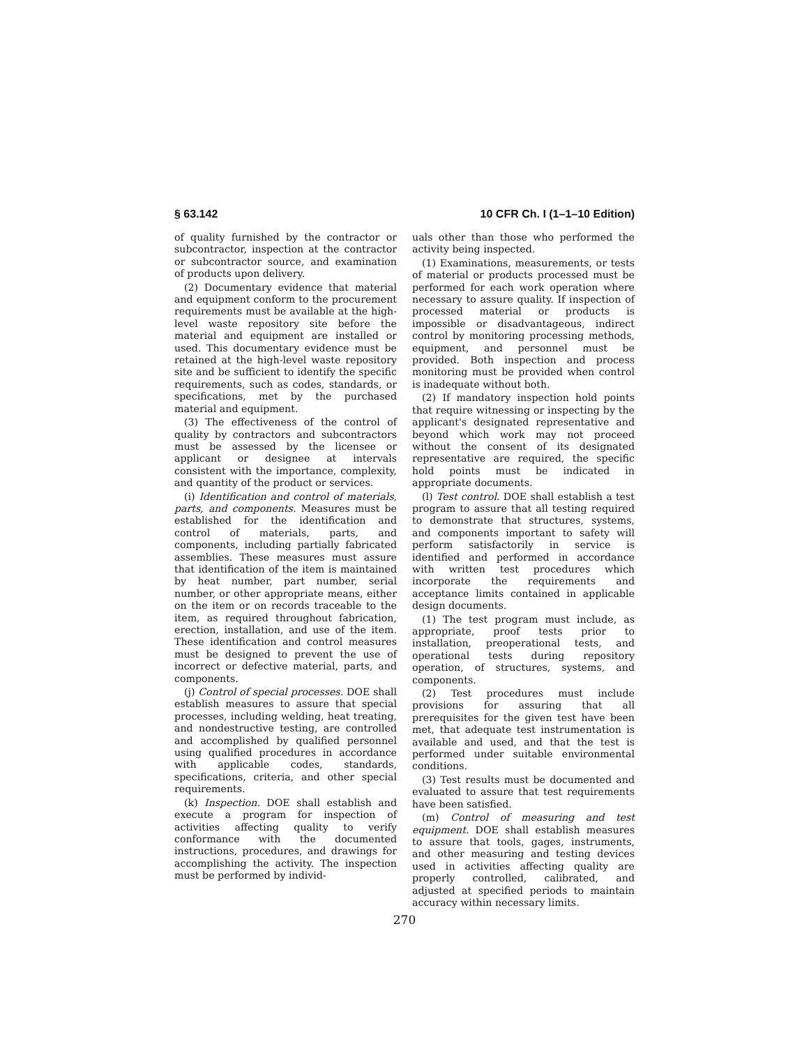§ 63.142 10 CFR Ch. I (1–1–10 Edition)
of quality furnished by the contractor or subcontractor, inspection at the contractor or subcontractor source, and examination of products upon delivery.
(2) Documentary evidence that material and equipment conform to the procurement requirements must be available at the high-level waste repository site before the material and equipment are installed or used. This documentary evidence must be retained at the high-level waste repository site and be sufficient to identify the specific requirements, such as codes, standards, or specifications, met by the purchased material and equipment.
(3) The effectiveness of the control of quality by contractors and subcontractors must be assessed by the licensee or applicant or designee at intervals consistent with the importance, complexity, and quantity of the product or services.
(i) Identification and control of materials, parts, and components. Measures must be established for the identification and control of materials, parts, and components, including partially fabricated assemblies. These measures must assure that identification of the item is maintained by heat number, part number, serial number, or other appropriate means, either on the item or on records traceable to the item, as required throughout fabrication, erection, installation, and use of the item. These identification and control measures must be designed to prevent the use of incorrect or defective material, parts, and components.
(j) Control of special processes. DOE shall establish measures to assure that special processes, including welding, heat treating, and nondestructive testing, are controlled and accomplished by qualified personnel using qualified procedures in accordance with applicable codes, standards, specifications, criteria, and other special requirements.
(k) Inspection. DOE shall establish and execute a program for inspection of activities affecting quality to verify conformance with the documented instructions, procedures, and drawings for accomplishing the activity. The inspection must be performed by individ-
uals other than those who performed the activity being inspected.
(1) Examinations, measurements, or tests of material or products processed must be performed for each work operation where necessary to assure quality. If inspection of processed material or products is impossible or disadvantageous, indirect control by monitoring processing methods, equipment, and personnel must be provided. Both inspection and process monitoring must be provided when control is inadequate without both.
(2) If mandatory inspection hold points that require witnessing or inspecting by the applicant's designated representative and beyond which work may not proceed without the consent of its designated representative are required, the specific hold points must be indicated in appropriate documents.
(l) Test control. DOE shall establish a test program to assure that all testing required to demonstrate that structures, systems, and components important to safety will perform satisfactorily in service is identified and performed in accordance with written test procedures which incorporate the requirements and acceptance limits contained in applicable design documents.
(1) The test program must include, as appropriate, proof tests prior to installation, preoperational tests, and operational tests during repository operation, of structures, systems, and components.
(2) Test procedures must include provisions for assuring that all prerequisites for the given test have been met, that adequate test instrumentation is available and used, and that the test is performed under suitable environmental conditions.
(3) Test results must be documented and evaluated to assure that test requirements have been satisfied.
(m) Control of measuring and test equipment. DOE shall establish measures to assure that tools, gages, instruments, and other measuring and testing devices used in activities affecting quality are properly controlled, calibrated, and adjusted at specified periods to maintain accuracy within necessary limits.
270